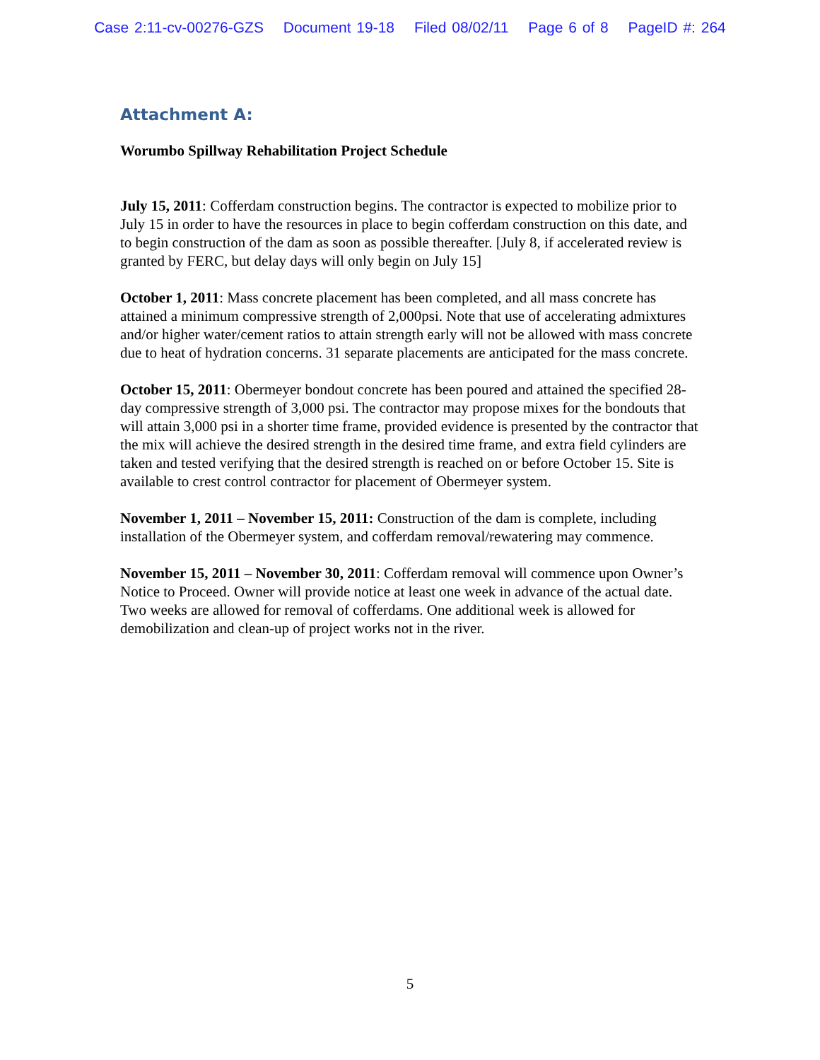Case 2:11-cv-00276-GZS Document 19-18 Filed 08/02/11 Page 6 of 8 PageID #: 264
Attachment A:
Worumbo Spillway Rehabilitation Project Schedule
July 15, 2011: Cofferdam construction begins. The contractor is expected to mobilize prior to July 15 in order to have the resources in place to begin cofferdam construction on this date, and to begin construction of the dam as soon as possible thereafter. [July 8, if accelerated review is granted by FERC, but delay days will only begin on July 15]
October 1, 2011: Mass concrete placement has been completed, and all mass concrete has attained a minimum compressive strength of 2,000psi. Note that use of accelerating admixtures and/or higher water/cement ratios to attain strength early will not be allowed with mass concrete due to heat of hydration concerns. 31 separate placements are anticipated for the mass concrete.
October 15, 2011: Obermeyer bondout concrete has been poured and attained the specified 28-day compressive strength of 3,000 psi. The contractor may propose mixes for the bondouts that will attain 3,000 psi in a shorter time frame, provided evidence is presented by the contractor that the mix will achieve the desired strength in the desired time frame, and extra field cylinders are taken and tested verifying that the desired strength is reached on or before October 15. Site is available to crest control contractor for placement of Obermeyer system.
November 1, 2011 – November 15, 2011: Construction of the dam is complete, including installation of the Obermeyer system, and cofferdam removal/rewatering may commence.
November 15, 2011 – November 30, 2011: Cofferdam removal will commence upon Owner’s Notice to Proceed. Owner will provide notice at least one week in advance of the actual date. Two weeks are allowed for removal of cofferdams. One additional week is allowed for demobilization and clean-up of project works not in the river.
5